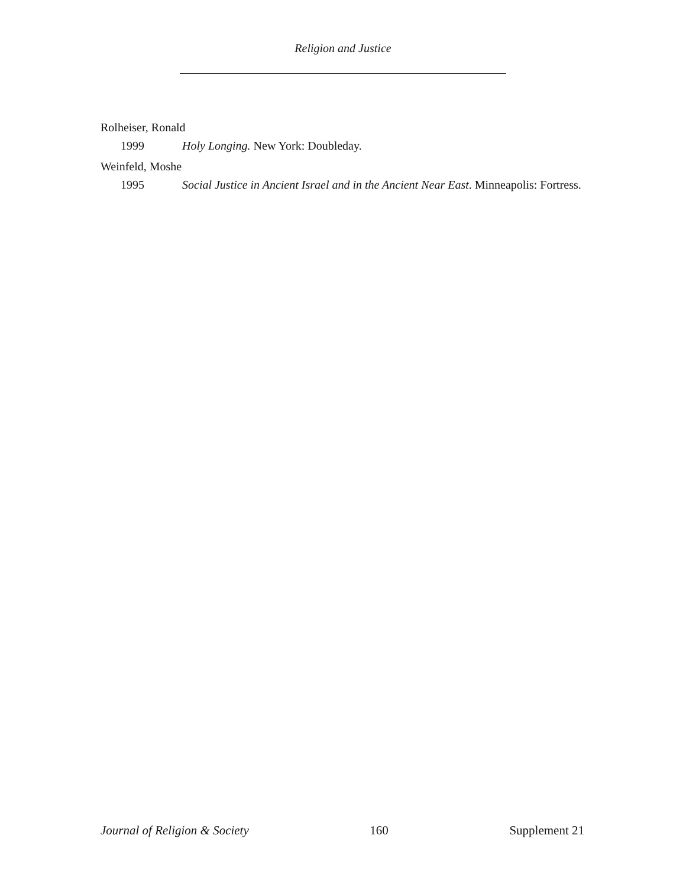Religion and Justice
Rolheiser, Ronald
1999 Holy Longing. New York: Doubleday.
Weinfeld, Moshe
1995 Social Justice in Ancient Israel and in the Ancient Near East. Minneapolis: Fortress.
Journal of Religion & Society 160 Supplement 21